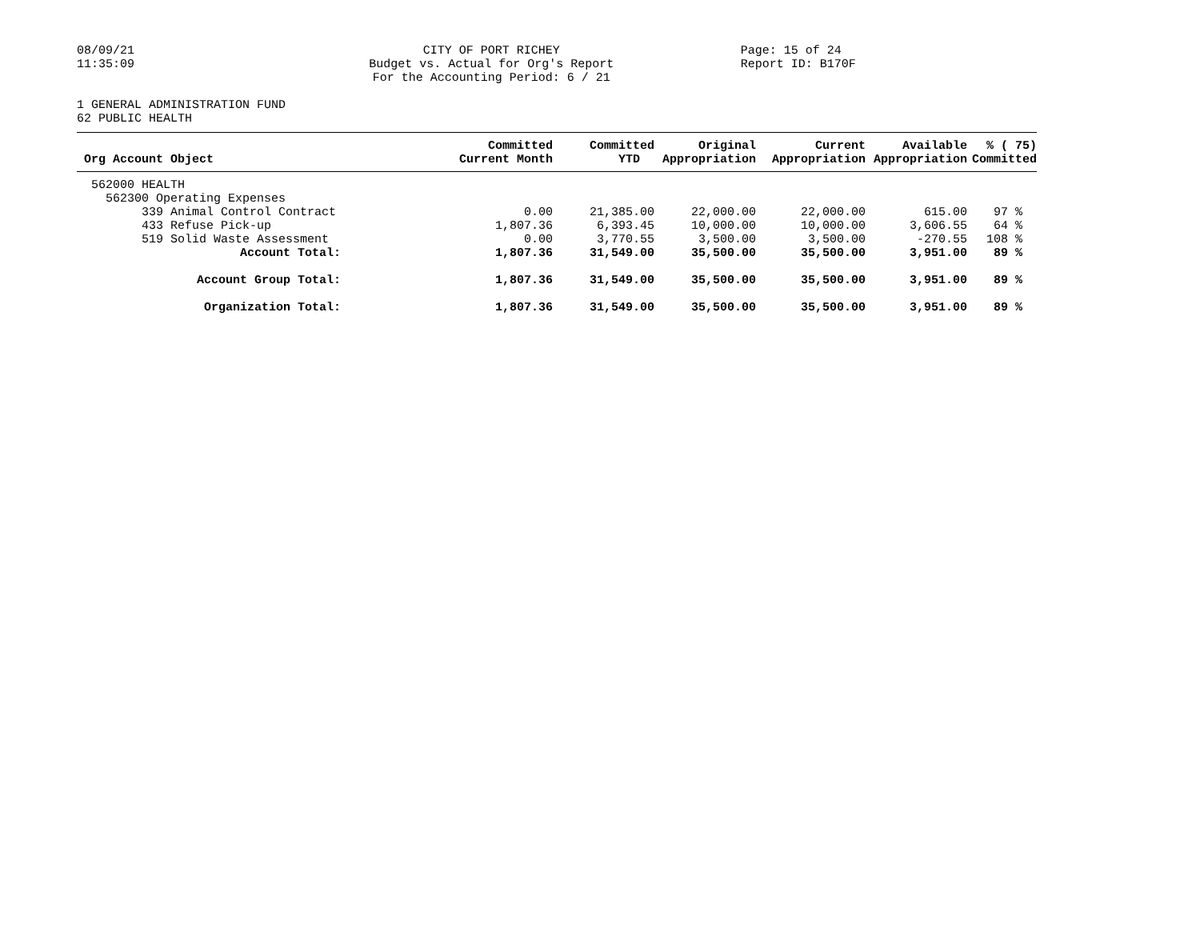08/09/21
11:35:09
CITY OF PORT RICHEY
Budget vs. Actual for Org's Report
For the Accounting Period: 6 / 21
Page: 15 of 24
Report ID: B170F
1 GENERAL ADMINISTRATION FUND
62 PUBLIC HEALTH
| Org Account Object | Committed Current Month | Committed YTD | Original Appropriation | Current Appropriation | Available Appropriation | % ( 75) Committed |
| --- | --- | --- | --- | --- | --- | --- |
| 562000 HEALTH | | | | | | |
| 562300 Operating Expenses | | | | | | |
| 339 Animal Control Contract | 0.00 | 21,385.00 | 22,000.00 | 22,000.00 | 615.00 | 97 % |
| 433 Refuse Pick-up | 1,807.36 | 6,393.45 | 10,000.00 | 10,000.00 | 3,606.55 | 64 % |
| 519 Solid Waste Assessment | 0.00 | 3,770.55 | 3,500.00 | 3,500.00 | -270.55 | 108 % |
| Account Total: | 1,807.36 | 31,549.00 | 35,500.00 | 35,500.00 | 3,951.00 | 89 % |
| Account Group Total: | 1,807.36 | 31,549.00 | 35,500.00 | 35,500.00 | 3,951.00 | 89 % |
| Organization Total: | 1,807.36 | 31,549.00 | 35,500.00 | 35,500.00 | 3,951.00 | 89 % |